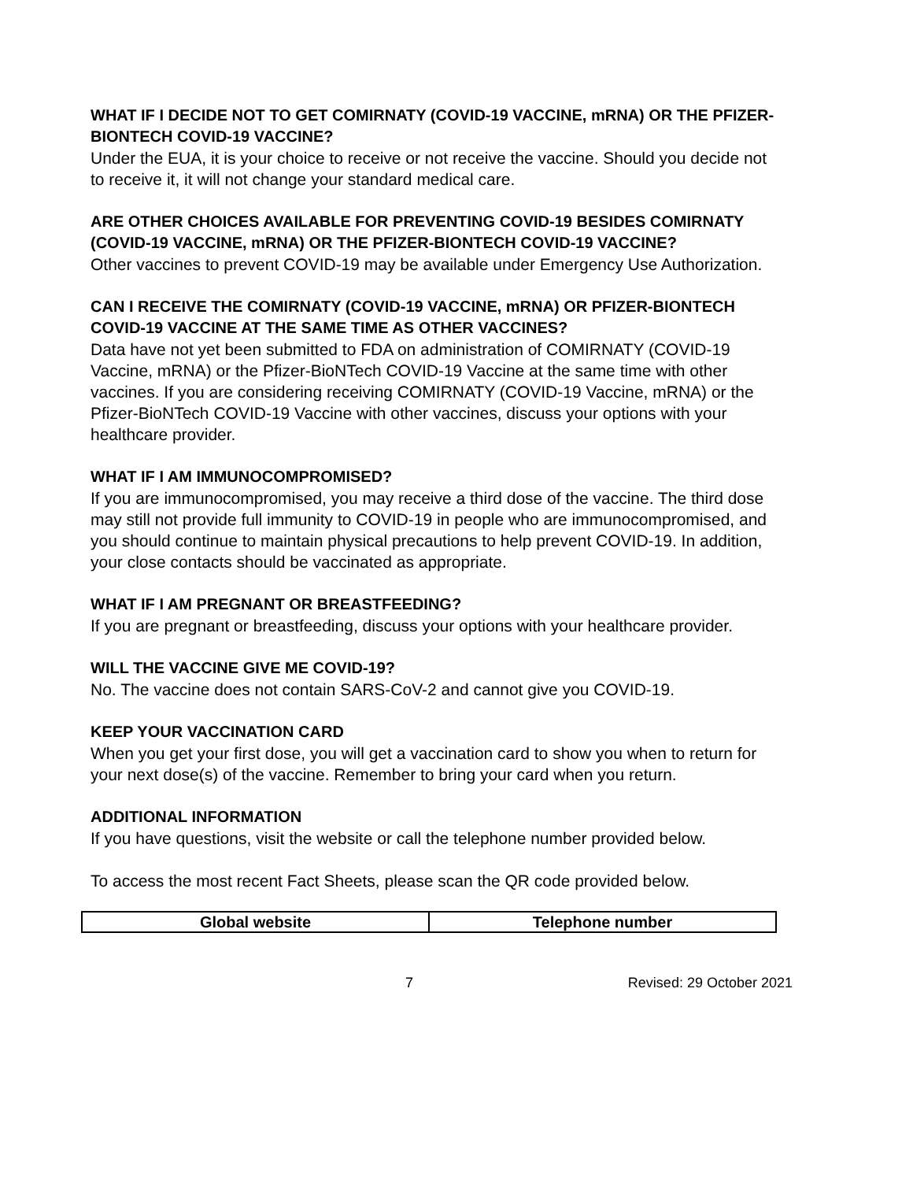WHAT IF I DECIDE NOT TO GET COMIRNATY (COVID-19 VACCINE, mRNA) OR THE PFIZER-BIONTECH COVID-19 VACCINE?
Under the EUA, it is your choice to receive or not receive the vaccine. Should you decide not to receive it, it will not change your standard medical care.
ARE OTHER CHOICES AVAILABLE FOR PREVENTING COVID-19 BESIDES COMIRNATY (COVID-19 VACCINE, mRNA) OR THE PFIZER-BIONTECH COVID-19 VACCINE?
Other vaccines to prevent COVID-19 may be available under Emergency Use Authorization.
CAN I RECEIVE THE COMIRNATY (COVID-19 VACCINE, mRNA) OR PFIZER-BIONTECH COVID-19 VACCINE AT THE SAME TIME AS OTHER VACCINES?
Data have not yet been submitted to FDA on administration of COMIRNATY (COVID-19 Vaccine, mRNA) or the Pfizer-BioNTech COVID-19 Vaccine at the same time with other vaccines. If you are considering receiving COMIRNATY (COVID-19 Vaccine, mRNA) or the Pfizer-BioNTech COVID-19 Vaccine with other vaccines, discuss your options with your healthcare provider.
WHAT IF I AM IMMUNOCOMPROMISED?
If you are immunocompromised, you may receive a third dose of the vaccine. The third dose may still not provide full immunity to COVID-19 in people who are immunocompromised, and you should continue to maintain physical precautions to help prevent COVID-19. In addition, your close contacts should be vaccinated as appropriate.
WHAT IF I AM PREGNANT OR BREASTFEEDING?
If you are pregnant or breastfeeding, discuss your options with your healthcare provider.
WILL THE VACCINE GIVE ME COVID-19?
No. The vaccine does not contain SARS-CoV-2 and cannot give you COVID-19.
KEEP YOUR VACCINATION CARD
When you get your first dose, you will get a vaccination card to show you when to return for your next dose(s) of the vaccine. Remember to bring your card when you return.
ADDITIONAL INFORMATION
If you have questions, visit the website or call the telephone number provided below.
To access the most recent Fact Sheets, please scan the QR code provided below.
| Global website | Telephone number |
| --- | --- |
7 Revised: 29 October 2021